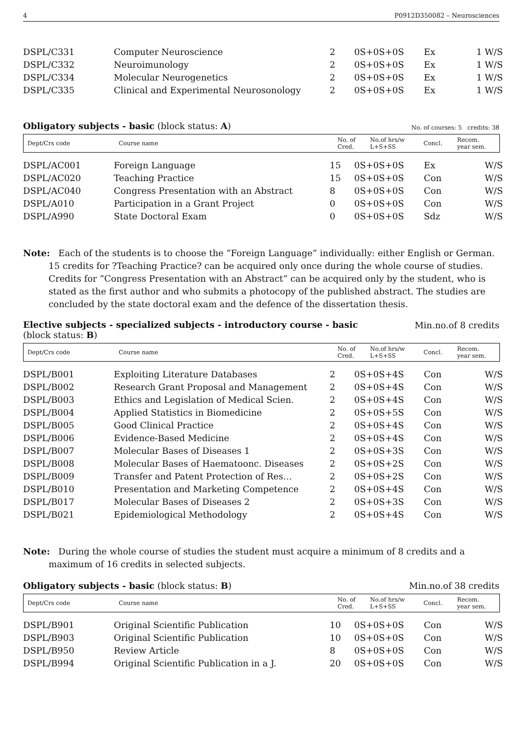4 P0912D350082 – Neurosciences
| DSPL/C331 | Computer Neuroscience | 2 | 0S+0S+0S | Ex | 1 W/S |
| DSPL/C332 | Neuroimunology | 2 | 0S+0S+0S | Ex | 1 W/S |
| DSPL/C334 | Molecular Neurogenetics | 2 | 0S+0S+0S | Ex | 1 W/S |
| DSPL/C335 | Clinical and Experimental Neurosonology | 2 | 0S+0S+0S | Ex | 1 W/S |
Obligatory subjects - basic (block status: A) No. of courses: 5 credits: 38
| Dept/Crs code | Course name | No. of Cred. | No.of hrs/w L+S+SS | Concl. | Recom. year sem. |
| --- | --- | --- | --- | --- | --- |
| DSPL/AC001 | Foreign Language | 15 | 0S+0S+0S | Ex | W/S |
| DSPL/AC020 | Teaching Practice | 15 | 0S+0S+0S | Con | W/S |
| DSPL/AC040 | Congress Presentation with an Abstract | 8 | 0S+0S+0S | Con | W/S |
| DSPL/A010 | Participation in a Grant Project | 0 | 0S+0S+0S | Con | W/S |
| DSPL/A990 | State Doctoral Exam | 0 | 0S+0S+0S | Sdz | W/S |
Note: Each of the students is to choose the ”Foreign Language” individually: either English or German. 15 credits for ?Teaching Practice? can be acquired only once during the whole course of studies. Credits for ”Congress Presentation with an Abstract” can be acquired only by the student, who is stated as the first author and who submits a photocopy of the published abstract. The studies are concluded by the state doctoral exam and the defence of the dissertation thesis.
Elective subjects - specialized subjects - introductory course - basic
(block status: B) Min.no.of 8 credits
| Dept/Crs code | Course name | No. of Cred. | No.of hrs/w L+S+SS | Concl. | Recom. year sem. |
| --- | --- | --- | --- | --- | --- |
| DSPL/B001 | Exploiting Literature Databases | 2 | 0S+0S+4S | Con | W/S |
| DSPL/B002 | Research Grant Proposal and Management | 2 | 0S+0S+4S | Con | W/S |
| DSPL/B003 | Ethics and Legislation of Medical Scien. | 2 | 0S+0S+4S | Con | W/S |
| DSPL/B004 | Applied Statistics in Biomedicine | 2 | 0S+0S+5S | Con | W/S |
| DSPL/B005 | Good Clinical Practice | 2 | 0S+0S+4S | Con | W/S |
| DSPL/B006 | Evidence-Based Medicine | 2 | 0S+0S+4S | Con | W/S |
| DSPL/B007 | Molecular Bases of Diseases 1 | 2 | 0S+0S+3S | Con | W/S |
| DSPL/B008 | Molecular Bases of Haematoonc. Diseases | 2 | 0S+0S+2S | Con | W/S |
| DSPL/B009 | Transfer and Patent Protection of Res… | 2 | 0S+0S+2S | Con | W/S |
| DSPL/B010 | Presentation and Marketing Competence | 2 | 0S+0S+4S | Con | W/S |
| DSPL/B017 | Molecular Bases of Diseases 2 | 2 | 0S+0S+3S | Con | W/S |
| DSPL/B021 | Epidemiological Methodology | 2 | 0S+0S+4S | Con | W/S |
Note: During the whole course of studies the student must acquire a minimum of 8 credits and a maximum of 16 credits in selected subjects.
Obligatory subjects - basic (block status: B) Min.no.of 38 credits
| Dept/Crs code | Course name | No. of Cred. | No.of hrs/w L+S+SS | Concl. | Recom. year sem. |
| --- | --- | --- | --- | --- | --- |
| DSPL/B901 | Original Scientific Publication | 10 | 0S+0S+0S | Con | W/S |
| DSPL/B903 | Original Scientific Publication | 10 | 0S+0S+0S | Con | W/S |
| DSPL/B950 | Review Article | 8 | 0S+0S+0S | Con | W/S |
| DSPL/B994 | Original Scientific Publication in a J. | 20 | 0S+0S+0S | Con | W/S |